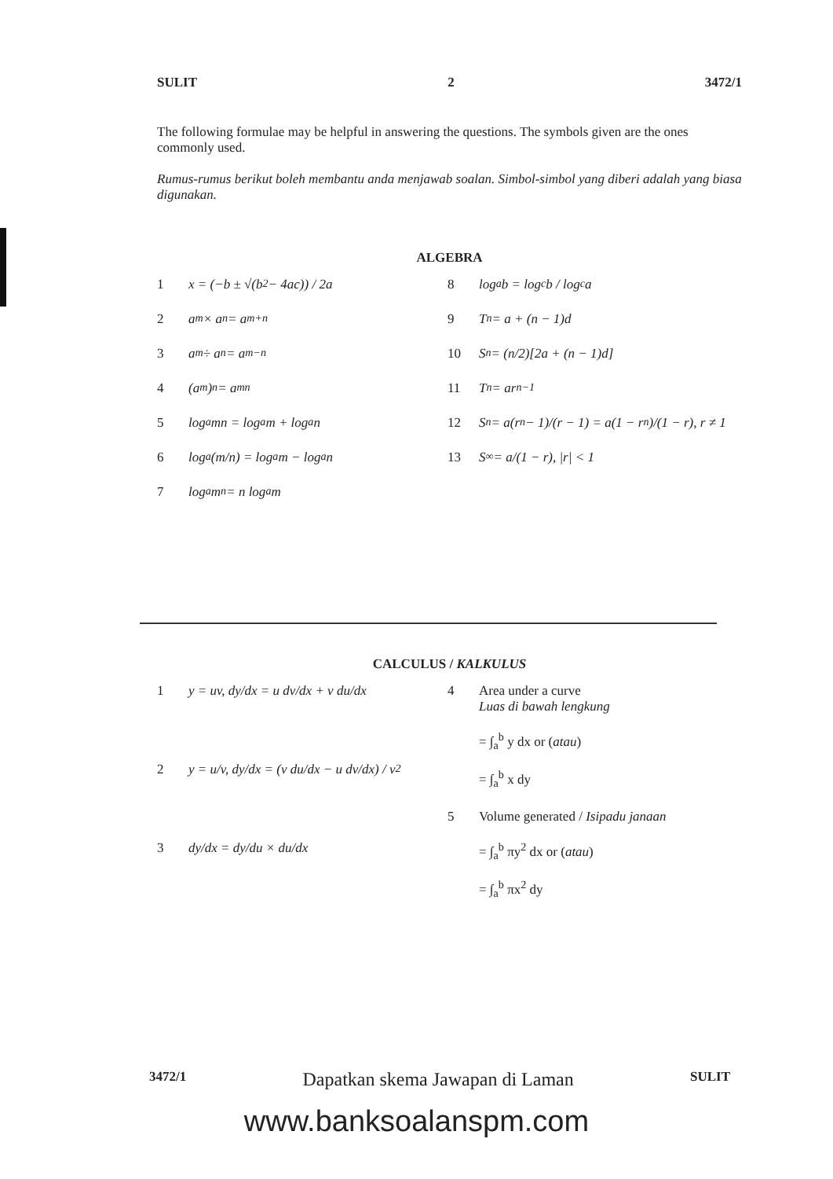SULIT 2 3472/1
The following formulae may be helpful in answering the questions. The symbols given are the ones commonly used.
Rumus-rumus berikut boleh membantu anda menjawab soalan. Simbol-simbol yang diberi adalah yang biasa digunakan.
ALGEBRA
1 x = (−b ± √(b<sup>2</sup> − 4ac)) / 2a
2 a<sup>m</sup> × a<sup>n</sup> = a<sup>m+n</sup>
3 a<sup>m</sup> ÷ a<sup>n</sup> = a<sup>m−n</sup>
4 (a<sup>m</sup>)<sup>n</sup> = a<sup>mn</sup>
5 log<sub>a</sub> mn = log<sub>a</sub> m + log<sub>a</sub> n
6 log<sub>a</sub> (m/n) = log<sub>a</sub> m − log<sub>a</sub> n
7 log<sub>a</sub> m<sup>n</sup> = n log<sub>a</sub> m
8 log<sub>a</sub> b = log<sub>c</sub> b / log<sub>c</sub> a
9 T<sub>n</sub> = a + (n − 1)d
10 S<sub>n</sub> = (n/2)[2a + (n − 1)d]
11 T<sub>n</sub> = ar<sup>n−1</sup>
12 S<sub>n</sub> = a(r<sup>n</sup> − 1)/(r − 1) = a(1 − r<sup>n</sup>)/(1 − r), r ≠ 1
13 S<sub>∞</sub> = a/(1 − r), |r| < 1
CALCULUS / KALKULUS
1 y = uv, dy/dx = u dv/dx + v du/dx
2 y = u/v, dy/dx = (v du/dx − u dv/dx) / v<sup>2</sup>
3 dy/dx = dy/du × du/dx
4 Area under a curve
Luas di bawah lengkung
= ∫<sub>a</sub><sup>b</sup> y dx or (atau)
= ∫<sub>a</sub><sup>b</sup> x dy
5 Volume generated / Isipadu janaan
= ∫<sub>a</sub><sup>b</sup> πy<sup>2</sup> dx or (atau)
= ∫<sub>a</sub><sup>b</sup> πx<sup>2</sup> dy
3472/1 Dapatkan skema Jawapan di Laman SULIT
www.banksoalanspm.com